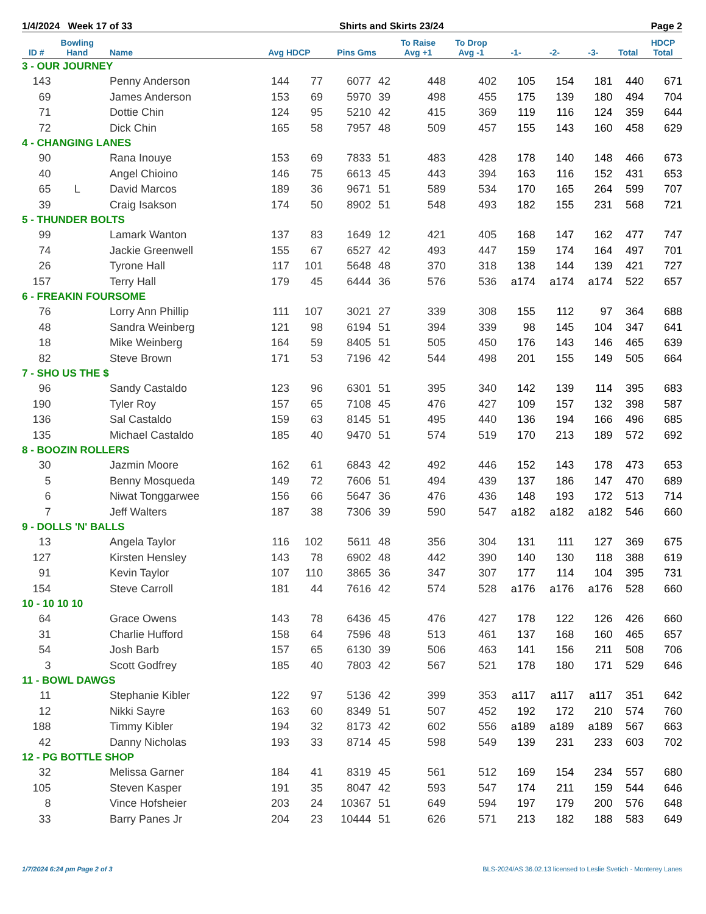1/4/2024 Week 17 of 33 Shirts and Skirts 23/24 Page 2
| ID # | Bowling Hand | Name | Avg HDCP | | Pins Gms | | To Raise Avg +1 | To Drop Avg -1 | -1- | -2- | -3- | Total | HDCP Total |
| --- | --- | --- | --- | --- | --- | --- | --- | --- | --- | --- | --- | --- | --- |
| 3 - OUR JOURNEY | | | | | | | | | | | | | |
| 143 | | Penny Anderson | 144 | 77 | 6077 | 42 | 448 | 402 | 105 | 154 | 181 | 440 | 671 |
| 69 | | James Anderson | 153 | 69 | 5970 | 39 | 498 | 455 | 175 | 139 | 180 | 494 | 704 |
| 71 | | Dottie Chin | 124 | 95 | 5210 | 42 | 415 | 369 | 119 | 116 | 124 | 359 | 644 |
| 72 | | Dick Chin | 165 | 58 | 7957 | 48 | 509 | 457 | 155 | 143 | 160 | 458 | 629 |
| 4 - CHANGING LANES | | | | | | | | | | | | | |
| 90 | | Rana Inouye | 153 | 69 | 7833 | 51 | 483 | 428 | 178 | 140 | 148 | 466 | 673 |
| 40 | | Angel Chioino | 146 | 75 | 6613 | 45 | 443 | 394 | 163 | 116 | 152 | 431 | 653 |
| 65 | L | David Marcos | 189 | 36 | 9671 | 51 | 589 | 534 | 170 | 165 | 264 | 599 | 707 |
| 39 | | Craig Isakson | 174 | 50 | 8902 | 51 | 548 | 493 | 182 | 155 | 231 | 568 | 721 |
| 5 - THUNDER BOLTS | | | | | | | | | | | | | |
| 99 | | Lamark Wanton | 137 | 83 | 1649 | 12 | 421 | 405 | 168 | 147 | 162 | 477 | 747 |
| 74 | | Jackie Greenwell | 155 | 67 | 6527 | 42 | 493 | 447 | 159 | 174 | 164 | 497 | 701 |
| 26 | | Tyrone Hall | 117 | 101 | 5648 | 48 | 370 | 318 | 138 | 144 | 139 | 421 | 727 |
| 157 | | Terry Hall | 179 | 45 | 6444 | 36 | 576 | 536 | a174 | a174 | a174 | 522 | 657 |
| 6 - FREAKIN FOURSOME | | | | | | | | | | | | | |
| 76 | | Lorry Ann Phillip | 111 | 107 | 3021 | 27 | 339 | 308 | 155 | 112 | 97 | 364 | 688 |
| 48 | | Sandra Weinberg | 121 | 98 | 6194 | 51 | 394 | 339 | 98 | 145 | 104 | 347 | 641 |
| 18 | | Mike Weinberg | 164 | 59 | 8405 | 51 | 505 | 450 | 176 | 143 | 146 | 465 | 639 |
| 82 | | Steve Brown | 171 | 53 | 7196 | 42 | 544 | 498 | 201 | 155 | 149 | 505 | 664 |
| 7 - SHO US THE $ | | | | | | | | | | | | | |
| 96 | | Sandy Castaldo | 123 | 96 | 6301 | 51 | 395 | 340 | 142 | 139 | 114 | 395 | 683 |
| 190 | | Tyler Roy | 157 | 65 | 7108 | 45 | 476 | 427 | 109 | 157 | 132 | 398 | 587 |
| 136 | | Sal Castaldo | 159 | 63 | 8145 | 51 | 495 | 440 | 136 | 194 | 166 | 496 | 685 |
| 135 | | Michael Castaldo | 185 | 40 | 9470 | 51 | 574 | 519 | 170 | 213 | 189 | 572 | 692 |
| 8 - BOOZIN ROLLERS | | | | | | | | | | | | | |
| 30 | | Jazmin Moore | 162 | 61 | 6843 | 42 | 492 | 446 | 152 | 143 | 178 | 473 | 653 |
| 5 | | Benny Mosqueda | 149 | 72 | 7606 | 51 | 494 | 439 | 137 | 186 | 147 | 470 | 689 |
| 6 | | Niwat Tonggarwee | 156 | 66 | 5647 | 36 | 476 | 436 | 148 | 193 | 172 | 513 | 714 |
| 7 | | Jeff Walters | 187 | 38 | 7306 | 39 | 590 | 547 | a182 | a182 | a182 | 546 | 660 |
| 9 - DOLLS 'N' BALLS | | | | | | | | | | | | | |
| 13 | | Angela Taylor | 116 | 102 | 5611 | 48 | 356 | 304 | 131 | 111 | 127 | 369 | 675 |
| 127 | | Kirsten Hensley | 143 | 78 | 6902 | 48 | 442 | 390 | 140 | 130 | 118 | 388 | 619 |
| 91 | | Kevin Taylor | 107 | 110 | 3865 | 36 | 347 | 307 | 177 | 114 | 104 | 395 | 731 |
| 154 | | Steve Carroll | 181 | 44 | 7616 | 42 | 574 | 528 | a176 | a176 | a176 | 528 | 660 |
| 10 - 10 10 10 | | | | | | | | | | | | | |
| 64 | | Grace Owens | 143 | 78 | 6436 | 45 | 476 | 427 | 178 | 122 | 126 | 426 | 660 |
| 31 | | Charlie Hufford | 158 | 64 | 7596 | 48 | 513 | 461 | 137 | 168 | 160 | 465 | 657 |
| 54 | | Josh Barb | 157 | 65 | 6130 | 39 | 506 | 463 | 141 | 156 | 211 | 508 | 706 |
| 3 | | Scott Godfrey | 185 | 40 | 7803 | 42 | 567 | 521 | 178 | 180 | 171 | 529 | 646 |
| 11 - BOWL DAWGS | | | | | | | | | | | | | |
| 11 | | Stephanie Kibler | 122 | 97 | 5136 | 42 | 399 | 353 | a117 | a117 | a117 | 351 | 642 |
| 12 | | Nikki Sayre | 163 | 60 | 8349 | 51 | 507 | 452 | 192 | 172 | 210 | 574 | 760 |
| 188 | | Timmy Kibler | 194 | 32 | 8173 | 42 | 602 | 556 | a189 | a189 | a189 | 567 | 663 |
| 42 | | Danny Nicholas | 193 | 33 | 8714 | 45 | 598 | 549 | 139 | 231 | 233 | 603 | 702 |
| 12 - PG BOTTLE SHOP | | | | | | | | | | | | | |
| 32 | | Melissa Garner | 184 | 41 | 8319 | 45 | 561 | 512 | 169 | 154 | 234 | 557 | 680 |
| 105 | | Steven Kasper | 191 | 35 | 8047 | 42 | 593 | 547 | 174 | 211 | 159 | 544 | 646 |
| 8 | | Vince Hofsheier | 203 | 24 | 10367 | 51 | 649 | 594 | 197 | 179 | 200 | 576 | 648 |
| 33 | | Barry Panes Jr | 204 | 23 | 10444 | 51 | 626 | 571 | 213 | 182 | 188 | 583 | 649 |
1/7/2024 6:24 pm Page 2 of 3
BLS-2024/AS 36.02.13 licensed to Leslie Svetich - Monterey Lanes